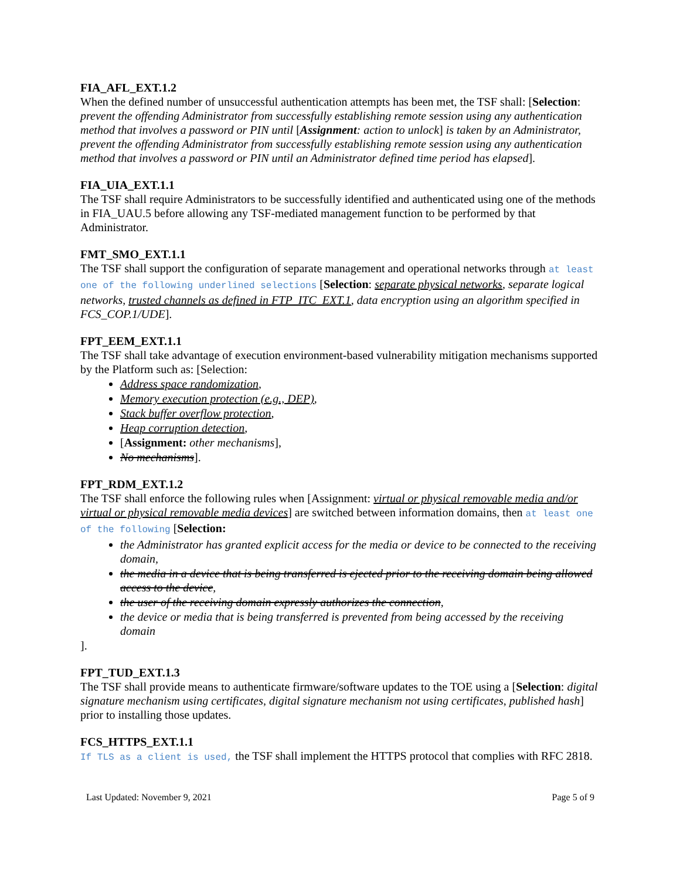FIA_AFL_EXT.1.2
When the defined number of unsuccessful authentication attempts has been met, the TSF shall: [Selection: prevent the offending Administrator from successfully establishing remote session using any authentication method that involves a password or PIN until [Assignment: action to unlock] is taken by an Administrator, prevent the offending Administrator from successfully establishing remote session using any authentication method that involves a password or PIN until an Administrator defined time period has elapsed].
FIA_UIA_EXT.1.1
The TSF shall require Administrators to be successfully identified and authenticated using one of the methods in FIA_UAU.5 before allowing any TSF-mediated management function to be performed by that Administrator.
FMT_SMO_EXT.1.1
The TSF shall support the configuration of separate management and operational networks through at least one of the following underlined selections [Selection: separate physical networks, separate logical networks, trusted channels as defined in FTP_ITC_EXT.1, data encryption using an algorithm specified in FCS_COP.1/UDE].
FPT_EEM_EXT.1.1
The TSF shall take advantage of execution environment-based vulnerability mitigation mechanisms supported by the Platform such as: [Selection:
Address space randomization,
Memory execution protection (e.g., DEP),
Stack buffer overflow protection,
Heap corruption detection,
[Assignment: other mechanisms],
No mechanisms].
FPT_RDM_EXT.1.2
The TSF shall enforce the following rules when [Assignment: virtual or physical removable media and/or virtual or physical removable media devices] are switched between information domains, then at least one of the following [Selection:
the Administrator has granted explicit access for the media or device to be connected to the receiving domain,
the media in a device that is being transferred is ejected prior to the receiving domain being allowed access to the device,
the user of the receiving domain expressly authorizes the connection,
the device or media that is being transferred is prevented from being accessed by the receiving domain
].
FPT_TUD_EXT.1.3
The TSF shall provide means to authenticate firmware/software updates to the TOE using a [Selection: digital signature mechanism using certificates, digital signature mechanism not using certificates, published hash] prior to installing those updates.
FCS_HTTPS_EXT.1.1
If TLS as a client is used, the TSF shall implement the HTTPS protocol that complies with RFC 2818.
Last Updated: November 9, 2021 Page 5 of 9